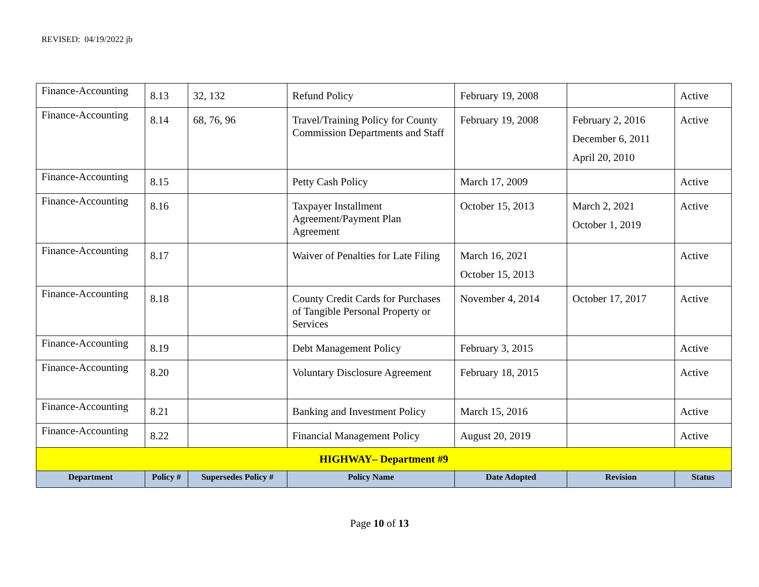REVISED: 04/19/2022 jb
| Finance-Accounting | 8.13 | 32, 132 | Refund Policy | February 19, 2008 | | Active |
| Finance-Accounting | 8.14 | 68, 76, 96 | Travel/Training Policy for County Commission Departments and Staff | February 19, 2008 | February 2, 2016 December 6, 2011 April 20, 2010 | Active |
| Finance-Accounting | 8.15 | | Petty Cash Policy | March 17, 2009 | | Active |
| Finance-Accounting | 8.16 | | Taxpayer Installment Agreement/Payment Plan Agreement | October 15, 2013 | March 2, 2021 October 1, 2019 | Active |
| Finance-Accounting | 8.17 | | Waiver of Penalties for Late Filing | March 16, 2021 October 15, 2013 | | Active |
| Finance-Accounting | 8.18 | | County Credit Cards for Purchases of Tangible Personal Property or Services | November 4, 2014 | October 17, 2017 | Active |
| Finance-Accounting | 8.19 | | Debt Management Policy | February 3, 2015 | | Active |
| Finance-Accounting | 8.20 | | Voluntary Disclosure Agreement | February 18, 2015 | | Active |
| Finance-Accounting | 8.21 | | Banking and Investment Policy | March 15, 2016 | | Active |
| Finance-Accounting | 8.22 | | Financial Management Policy | August 20, 2019 | | Active |
| HIGHWAY– Department #9 | | | | | | |
| Department | Policy # | Supersedes Policy # | Policy Name | Date Adopted | Revision | Status |
Page 10 of 13